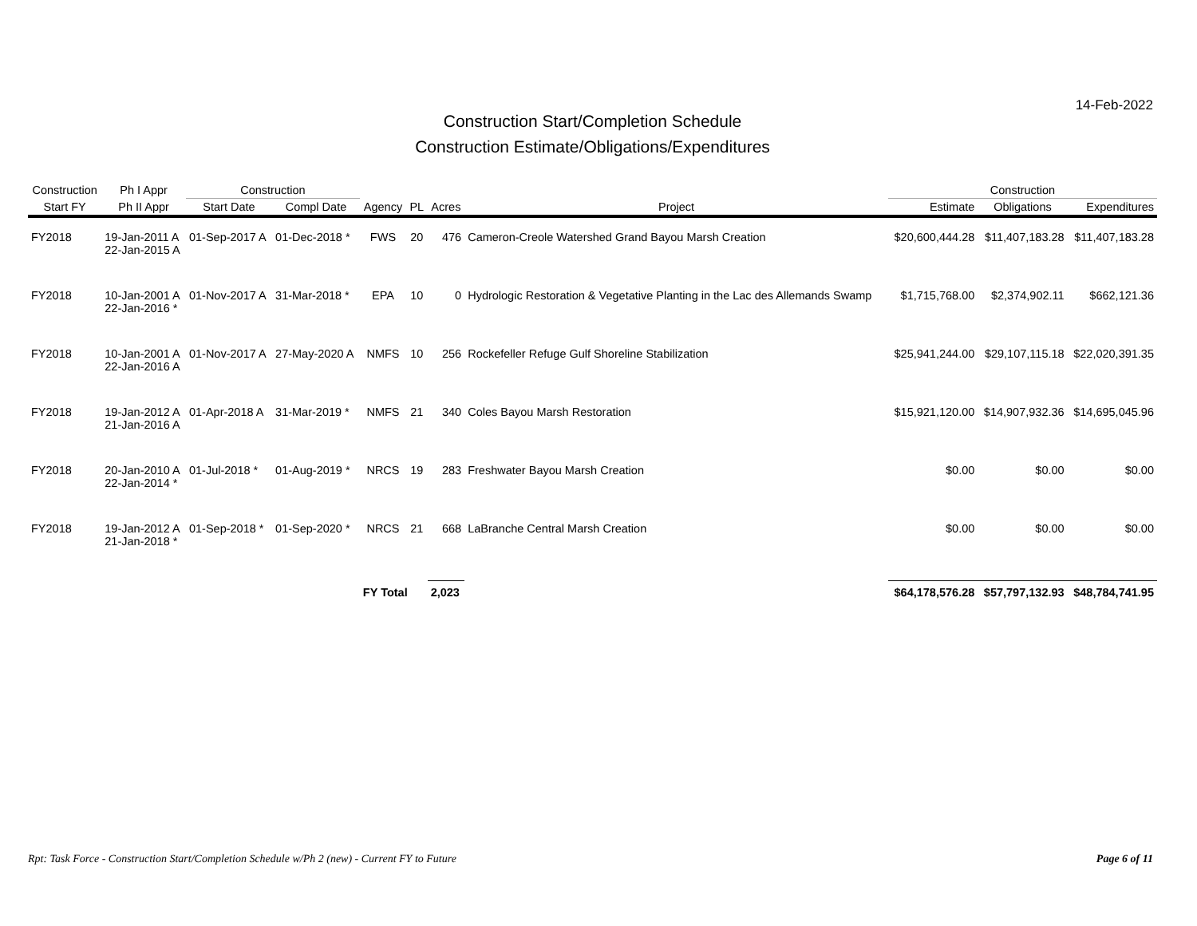14-Feb-2022
Construction Start/Completion Schedule
Construction Estimate/Obligations/Expenditures
| Construction | Ph I Appr | Construction | | | | | | Construction | | |
| --- | --- | --- | --- | --- | --- | --- | --- | --- | --- | --- |
| Start FY | Ph II Appr | Start Date | Compl Date | Agency | PL | Acres | Project | Estimate | Obligations | Expenditures |
| FY2018 | 19-Jan-2011 A 22-Jan-2015 A | 01-Sep-2017 A | 01-Dec-2018 * | FWS | 20 | 476 | Cameron-Creole Watershed Grand Bayou Marsh Creation | $20,600,444.28 | $11,407,183.28 | $11,407,183.28 |
| FY2018 | 10-Jan-2001 A 22-Jan-2016 * | 01-Nov-2017 A | 31-Mar-2018 * | EPA | 10 | 0 | Hydrologic Restoration & Vegetative Planting in the Lac des Allemands Swamp | $1,715,768.00 | $2,374,902.11 | $662,121.36 |
| FY2018 | 10-Jan-2001 A 22-Jan-2016 A | 01-Nov-2017 A | 27-May-2020 A | NMFS | 10 | 256 | Rockefeller Refuge Gulf Shoreline Stabilization | $25,941,244.00 | $29,107,115.18 | $22,020,391.35 |
| FY2018 | 19-Jan-2012 A 21-Jan-2016 A | 01-Apr-2018 A | 31-Mar-2019 * | NMFS | 21 | 340 | Coles Bayou Marsh Restoration | $15,921,120.00 | $14,907,932.36 | $14,695,045.96 |
| FY2018 | 20-Jan-2010 A 22-Jan-2014 * | 01-Jul-2018 * | 01-Aug-2019 * | NRCS | 19 | 283 | Freshwater Bayou Marsh Creation | $0.00 | $0.00 | $0.00 |
| FY2018 | 19-Jan-2012 A 21-Jan-2018 * | 01-Sep-2018 * | 01-Sep-2020 * | NRCS | 21 | 668 | LaBranche Central Marsh Creation | $0.00 | $0.00 | $0.00 |
| | | | | FY Total | | 2,023 | | $64,178,576.28 | $57,797,132.93 | $48,784,741.95 |
Rpt: Task Force - Construction Start/Completion Schedule w/Ph 2 (new) - Current FY to Future Page 6 of 11